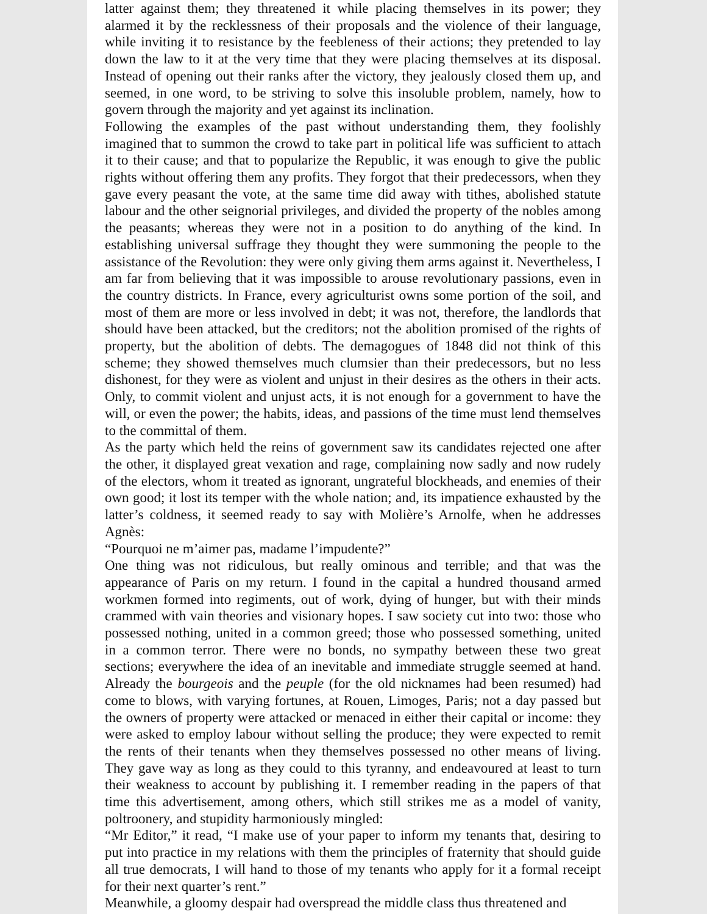latter against them; they threatened it while placing themselves in its power; they alarmed it by the recklessness of their proposals and the violence of their language, while inviting it to resistance by the feebleness of their actions; they pretended to lay down the law to it at the very time that they were placing themselves at its disposal. Instead of opening out their ranks after the victory, they jealously closed them up, and seemed, in one word, to be striving to solve this insoluble problem, namely, how to govern through the majority and yet against its inclination.
Following the examples of the past without understanding them, they foolishly imagined that to summon the crowd to take part in political life was sufficient to attach it to their cause; and that to popularize the Republic, it was enough to give the public rights without offering them any profits. They forgot that their predecessors, when they gave every peasant the vote, at the same time did away with tithes, abolished statute labour and the other seignorial privileges, and divided the property of the nobles among the peasants; whereas they were not in a position to do anything of the kind. In establishing universal suffrage they thought they were summoning the people to the assistance of the Revolution: they were only giving them arms against it. Nevertheless, I am far from believing that it was impossible to arouse revolutionary passions, even in the country districts. In France, every agriculturist owns some portion of the soil, and most of them are more or less involved in debt; it was not, therefore, the landlords that should have been attacked, but the creditors; not the abolition promised of the rights of property, but the abolition of debts. The demagogues of 1848 did not think of this scheme; they showed themselves much clumsier than their predecessors, but no less dishonest, for they were as violent and unjust in their desires as the others in their acts. Only, to commit violent and unjust acts, it is not enough for a government to have the will, or even the power; the habits, ideas, and passions of the time must lend themselves to the committal of them.
As the party which held the reins of government saw its candidates rejected one after the other, it displayed great vexation and rage, complaining now sadly and now rudely of the electors, whom it treated as ignorant, ungrateful blockheads, and enemies of their own good; it lost its temper with the whole nation; and, its impatience exhausted by the latter’s coldness, it seemed ready to say with Molière’s Arnolfe, when he addresses Agnès:
“Pourquoi ne m’aimer pas, madame l’impudente?”
One thing was not ridiculous, but really ominous and terrible; and that was the appearance of Paris on my return. I found in the capital a hundred thousand armed workmen formed into regiments, out of work, dying of hunger, but with their minds crammed with vain theories and visionary hopes. I saw society cut into two: those who possessed nothing, united in a common greed; those who possessed something, united in a common terror. There were no bonds, no sympathy between these two great sections; everywhere the idea of an inevitable and immediate struggle seemed at hand. Already the bourgeois and the peuple (for the old nicknames had been resumed) had come to blows, with varying fortunes, at Rouen, Limoges, Paris; not a day passed but the owners of property were attacked or menaced in either their capital or income: they were asked to employ labour without selling the produce; they were expected to remit the rents of their tenants when they themselves possessed no other means of living. They gave way as long as they could to this tyranny, and endeavoured at least to turn their weakness to account by publishing it. I remember reading in the papers of that time this advertisement, among others, which still strikes me as a model of vanity, poltroonery, and stupidity harmoniously mingled:
“Mr Editor,” it read, “I make use of your paper to inform my tenants that, desiring to put into practice in my relations with them the principles of fraternity that should guide all true democrats, I will hand to those of my tenants who apply for it a formal receipt for their next quarter’s rent.”
Meanwhile, a gloomy despair had overspread the middle class thus threatened and